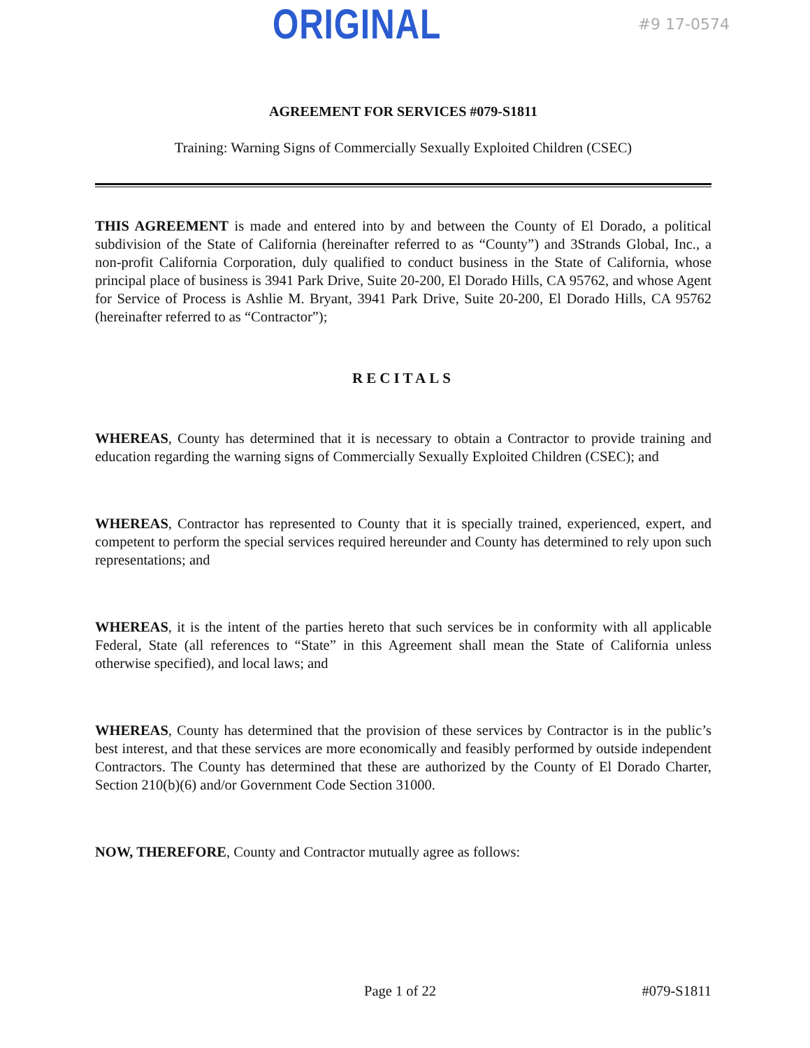ORIGINAL
#9 17-0574
AGREEMENT FOR SERVICES #079-S1811
Training: Warning Signs of Commercially Sexually Exploited Children (CSEC)
THIS AGREEMENT is made and entered into by and between the County of El Dorado, a political subdivision of the State of California (hereinafter referred to as “County”) and 3Strands Global, Inc., a non-profit California Corporation, duly qualified to conduct business in the State of California, whose principal place of business is 3941 Park Drive, Suite 20-200, El Dorado Hills, CA 95762, and whose Agent for Service of Process is Ashlie M. Bryant, 3941 Park Drive, Suite 20-200, El Dorado Hills, CA 95762 (hereinafter referred to as “Contractor”);
RECITALS
WHEREAS, County has determined that it is necessary to obtain a Contractor to provide training and education regarding the warning signs of Commercially Sexually Exploited Children (CSEC); and
WHEREAS, Contractor has represented to County that it is specially trained, experienced, expert, and competent to perform the special services required hereunder and County has determined to rely upon such representations; and
WHEREAS, it is the intent of the parties hereto that such services be in conformity with all applicable Federal, State (all references to “State” in this Agreement shall mean the State of California unless otherwise specified), and local laws; and
WHEREAS, County has determined that the provision of these services by Contractor is in the public’s best interest, and that these services are more economically and feasibly performed by outside independent Contractors. The County has determined that these are authorized by the County of El Dorado Charter, Section 210(b)(6) and/or Government Code Section 31000.
NOW, THEREFORE, County and Contractor mutually agree as follows:
Page 1 of 22 #079-S1811